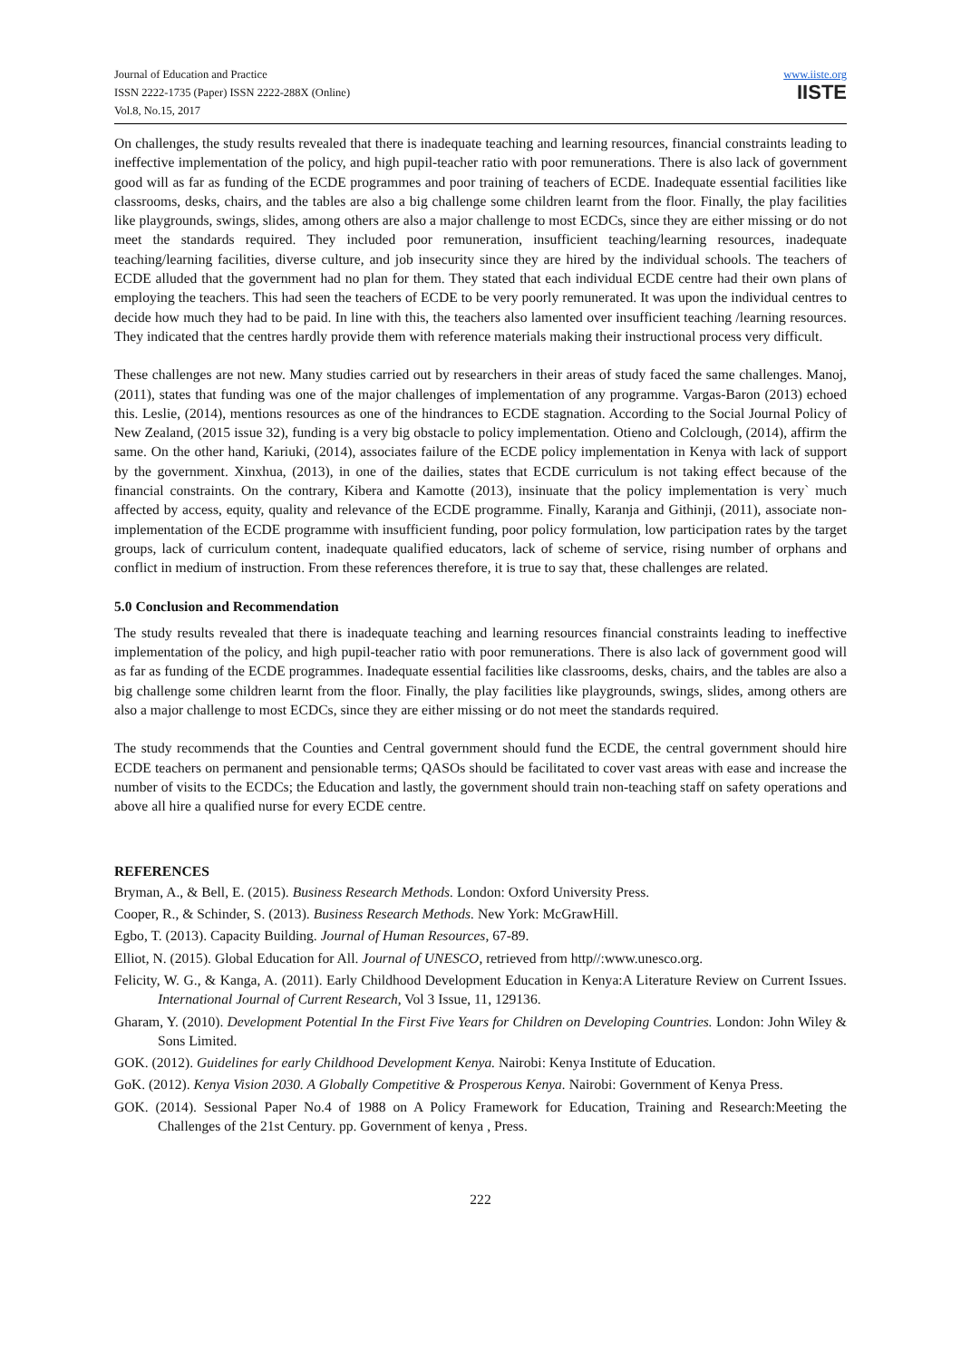Journal of Education and Practice
ISSN 2222-1735 (Paper) ISSN 2222-288X (Online)
Vol.8, No.15, 2017
www.iiste.org
IISTE
On challenges, the study results revealed that there is inadequate teaching and learning resources, financial constraints leading to ineffective implementation of the policy, and high pupil-teacher ratio with poor remunerations. There is also lack of government good will as far as funding of the ECDE programmes and poor training of teachers of ECDE. Inadequate essential facilities like classrooms, desks, chairs, and the tables are also a big challenge some children learnt from the floor. Finally, the play facilities like playgrounds, swings, slides, among others are also a major challenge to most ECDCs, since they are either missing or do not meet the standards required. They included poor remuneration, insufficient teaching/learning resources, inadequate teaching/learning facilities, diverse culture, and job insecurity since they are hired by the individual schools. The teachers of ECDE alluded that the government had no plan for them. They stated that each individual ECDE centre had their own plans of employing the teachers. This had seen the teachers of ECDE to be very poorly remunerated. It was upon the individual centres to decide how much they had to be paid. In line with this, the teachers also lamented over insufficient teaching /learning resources. They indicated that the centres hardly provide them with reference materials making their instructional process very difficult.
These challenges are not new. Many studies carried out by researchers in their areas of study faced the same challenges. Manoj, (2011), states that funding was one of the major challenges of implementation of any programme. Vargas-Baron (2013) echoed this. Leslie, (2014), mentions resources as one of the hindrances to ECDE stagnation. According to the Social Journal Policy of New Zealand, (2015 issue 32), funding is a very big obstacle to policy implementation. Otieno and Colclough, (2014), affirm the same. On the other hand, Kariuki, (2014), associates failure of the ECDE policy implementation in Kenya with lack of support by the government. Xinxhua, (2013), in one of the dailies, states that ECDE curriculum is not taking effect because of the financial constraints. On the contrary, Kibera and Kamotte (2013), insinuate that the policy implementation is very` much affected by access, equity, quality and relevance of the ECDE programme. Finally, Karanja and Githinji, (2011), associate non-implementation of the ECDE programme with insufficient funding, poor policy formulation, low participation rates by the target groups, lack of curriculum content, inadequate qualified educators, lack of scheme of service, rising number of orphans and conflict in medium of instruction. From these references therefore, it is true to say that, these challenges are related.
5.0 Conclusion and Recommendation
The study results revealed that there is inadequate teaching and learning resources financial constraints leading to ineffective implementation of the policy, and high pupil-teacher ratio with poor remunerations. There is also lack of government good will as far as funding of the ECDE programmes. Inadequate essential facilities like classrooms, desks, chairs, and the tables are also a big challenge some children learnt from the floor. Finally, the play facilities like playgrounds, swings, slides, among others are also a major challenge to most ECDCs, since they are either missing or do not meet the standards required.
The study recommends that the Counties and Central government should fund the ECDE, the central government should hire ECDE teachers on permanent and pensionable terms; QASOs should be facilitated to cover vast areas with ease and increase the number of visits to the ECDCs; the Education and lastly, the government should train non-teaching staff on safety operations and above all hire a qualified nurse for every ECDE centre.
REFERENCES
Bryman, A., & Bell, E. (2015). Business Research Methods. London: Oxford University Press.
Cooper, R., & Schinder, S. (2013). Business Research Methods. New York: McGrawHill.
Egbo, T. (2013). Capacity Building. Journal of Human Resources, 67-89.
Elliot, N. (2015). Global Education for All. Journal of UNESCO, retrieved from http//:www.unesco.org.
Felicity, W. G., & Kanga, A. (2011). Early Childhood Development Education in Kenya:A Literature Review on Current Issues. International Journal of Current Research, Vol 3 Issue, 11, 129136.
Gharam, Y. (2010). Development Potential In the First Five Years for Children on Developing Countries. London: John Wiley & Sons Limited.
GOK. (2012). Guidelines for early Childhood Development Kenya. Nairobi: Kenya Institute of Education.
GoK. (2012). Kenya Vision 2030. A Globally Competitive & Prosperous Kenya. Nairobi: Government of Kenya Press.
GOK. (2014). Sessional Paper No.4 of 1988 on A Policy Framework for Education, Training and Research:Meeting the Challenges of the 21st Century. pp. Government of kenya , Press.
222